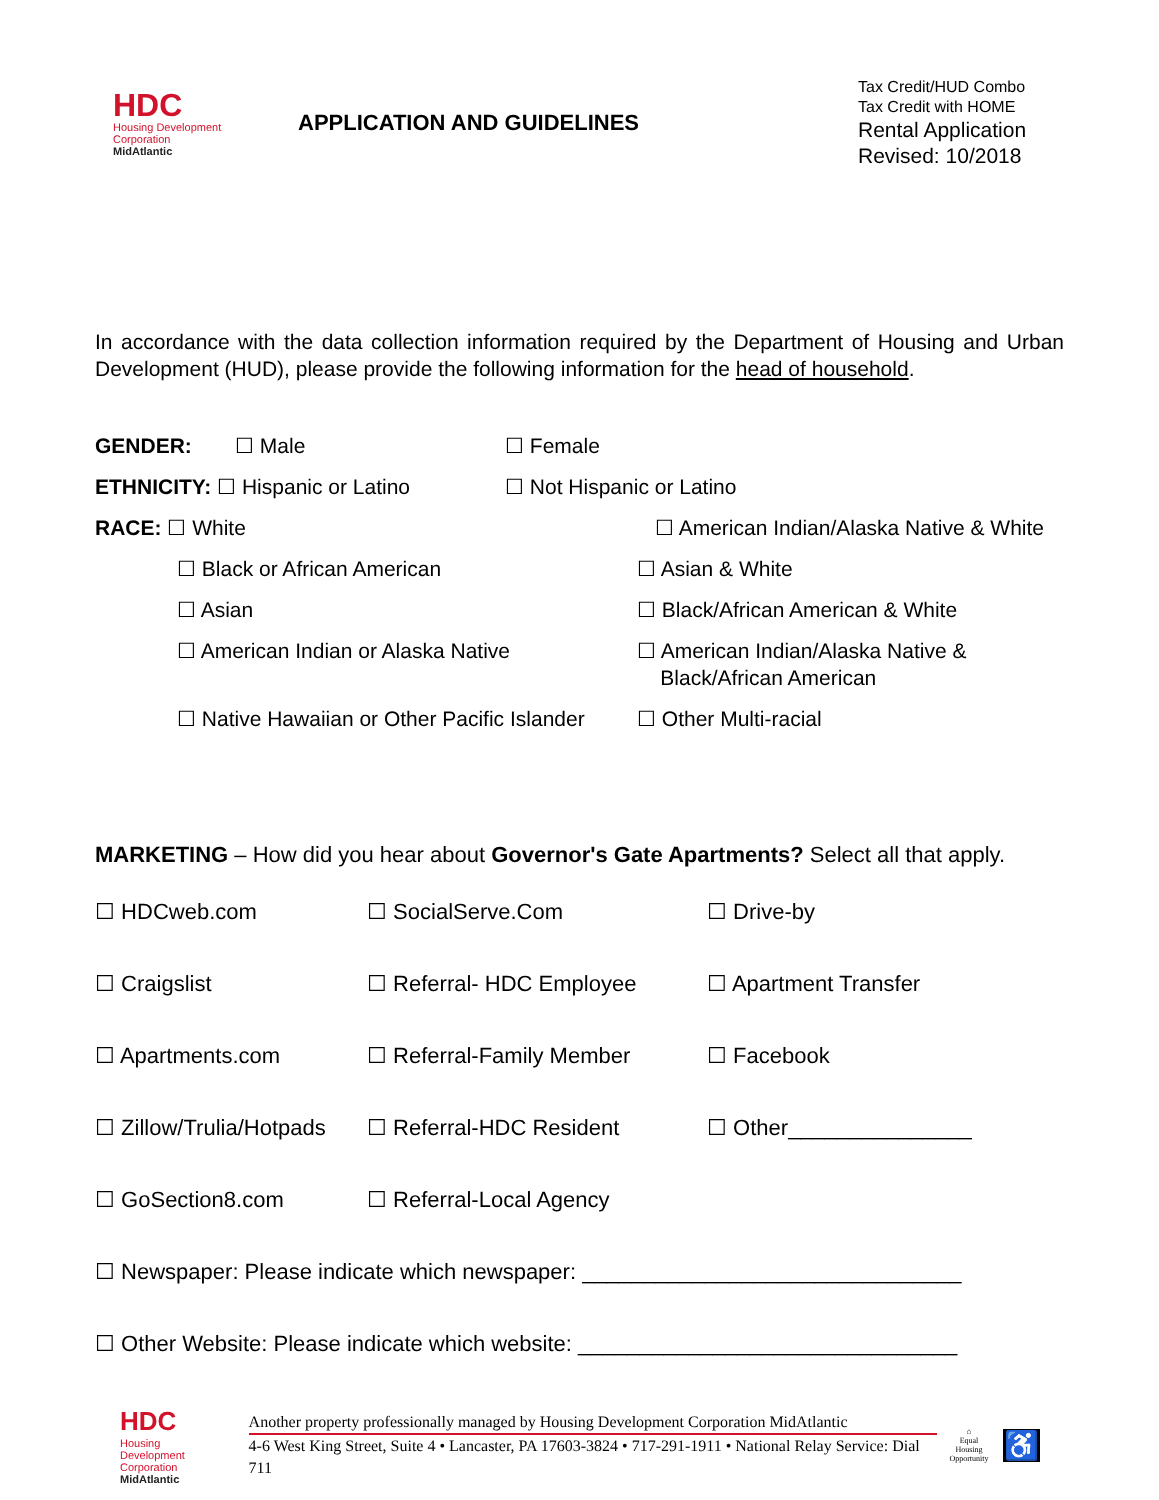HDC
Housing Development
Corporation
MidAtlantic
APPLICATION AND GUIDELINES
Tax Credit/HUD Combo
Tax Credit with HOME
Rental Application
Revised: 10/2018
In accordance with the data collection information required by the Department of Housing and Urban Development (HUD), please provide the following information for the head of household.
GENDER: ☐ Male ☐ Female
ETHNICITY: ☐ Hispanic or Latino ☐ Not Hispanic or Latino
RACE: ☐ White ☐ American Indian/Alaska Native & White
☐ Black or African American ☐ Asian & White
☐ Asian ☐ Black/African American & White
☐ American Indian or Alaska Native ☐ American Indian/Alaska Native &
Black/African American
☐ Native Hawaiian or Other Pacific Islander
☐ Other Multi-racial
MARKETING – How did you hear about Governor's Gate Apartments? Select all that apply.
| ☐ HDCweb.com | ☐ SocialServe.Com | ☐ Drive-by |
| ☐ Craigslist | ☐ Referral- HDC Employee | ☐ Apartment Transfer |
| ☐ Apartments.com | ☐ Referral-Family Member | ☐ Facebook |
| ☐ Zillow/Trulia/Hotpads | ☐ Referral-HDC Resident | ☐ Other_______________ |
| ☐ GoSection8.com | ☐ Referral-Local Agency | |
| ☐ Newspaper: Please indicate which newspaper: _______________________________ | | |
| ☐ Other Website: Please indicate which website: _______________________________ | | |
HDC
Housing Development
Corporation
MidAtlantic
Another property professionally managed by Housing Development Corporation MidAtlantic
4-6 West King Street, Suite 4 • Lancaster, PA 17603-3824 • 717-291-1911 • National Relay Service: Dial 711
⌂
Equal Housing
Opportunity
♿